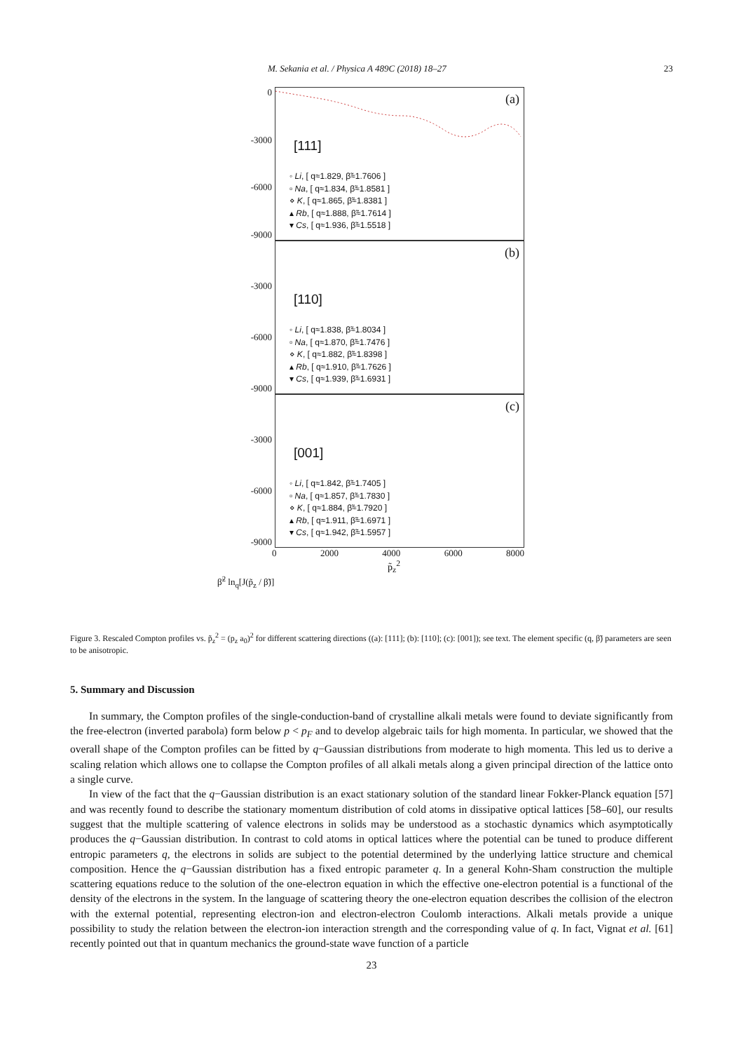M. Sekania et al. / Physica A 489C (2018) 18–27 23
0
-3000
-6000
-9000
(a)
[111]
◦ Li, [ q≈1.829, β̃≈1.7606 ]
▫ Na, [ q≈1.834, β̃≈1.8581 ]
⋄ K, [ q≈1.865, β̃≈1.8381 ]
▴ Rb, [ q≈1.888, β̃≈1.7614 ]
▾ Cs, [ q≈1.936, β̃≈1.5518 ]
-3000
-6000
-9000
(b)
[110]
◦ Li, [ q≈1.838, β̃≈1.8034 ]
▫ Na, [ q≈1.870, β̃≈1.7476 ]
⋄ K, [ q≈1.882, β̃≈1.8398 ]
▴ Rb, [ q≈1.910, β̃≈1.7626 ]
▾ Cs, [ q≈1.939, β̃≈1.6931 ]
-3000
-6000
-9000
(c)
[001]
◦ Li, [ q≈1.842, β̃≈1.7405 ]
▫ Na, [ q≈1.857, β̃≈1.7830 ]
⋄ K, [ q≈1.884, β̃≈1.7920 ]
▴ Rb, [ q≈1.911, β̃≈1.6971 ]
▾ Cs, [ q≈1.942, β̃≈1.5957 ]
0 2000 4000 6000 8000
p̃<sub>z</sub><sup>2</sup>
β̃<sup>2</sup> ln<sub>q</sub>[J(p̃<sub>z</sub> / β̃)]
Figure 3. Rescaled Compton profiles vs. p̃<sub>z</sub><sup>2</sup> = (p<sub>z</sub> a<sub>0</sub>)<sup>2</sup> for different scattering directions ((a): [111]; (b): [110]; (c): [001]); see text. The element specific (q, β̃) parameters are seen to be anisotropic.
5. Summary and Discussion
In summary, the Compton profiles of the single-conduction-band of crystalline alkali metals were found to deviate significantly from the free-electron (inverted parabola) form below p < p<sub>F</sub> and to develop algebraic tails for high momenta. In particular, we showed that the overall shape of the Compton profiles can be fitted by q−Gaussian distributions from moderate to high momenta. This led us to derive a scaling relation which allows one to collapse the Compton profiles of all alkali metals along a given principal direction of the lattice onto a single curve.
In view of the fact that the q−Gaussian distribution is an exact stationary solution of the standard linear Fokker-Planck equation [57] and was recently found to describe the stationary momentum distribution of cold atoms in dissipative optical lattices [58–60], our results suggest that the multiple scattering of valence electrons in solids may be understood as a stochastic dynamics which asymptotically produces the q−Gaussian distribution. In contrast to cold atoms in optical lattices where the potential can be tuned to produce different entropic parameters q, the electrons in solids are subject to the potential determined by the underlying lattice structure and chemical composition. Hence the q−Gaussian distribution has a fixed entropic parameter q. In a general Kohn-Sham construction the multiple scattering equations reduce to the solution of the one-electron equation in which the effective one-electron potential is a functional of the density of the electrons in the system. In the language of scattering theory the one-electron equation describes the collision of the electron with the external potential, representing electron-ion and electron-electron Coulomb interactions. Alkali metals provide a unique possibility to study the relation between the electron-ion interaction strength and the corresponding value of q. In fact, Vignat et al. [61] recently pointed out that in quantum mechanics the ground-state wave function of a particle
23